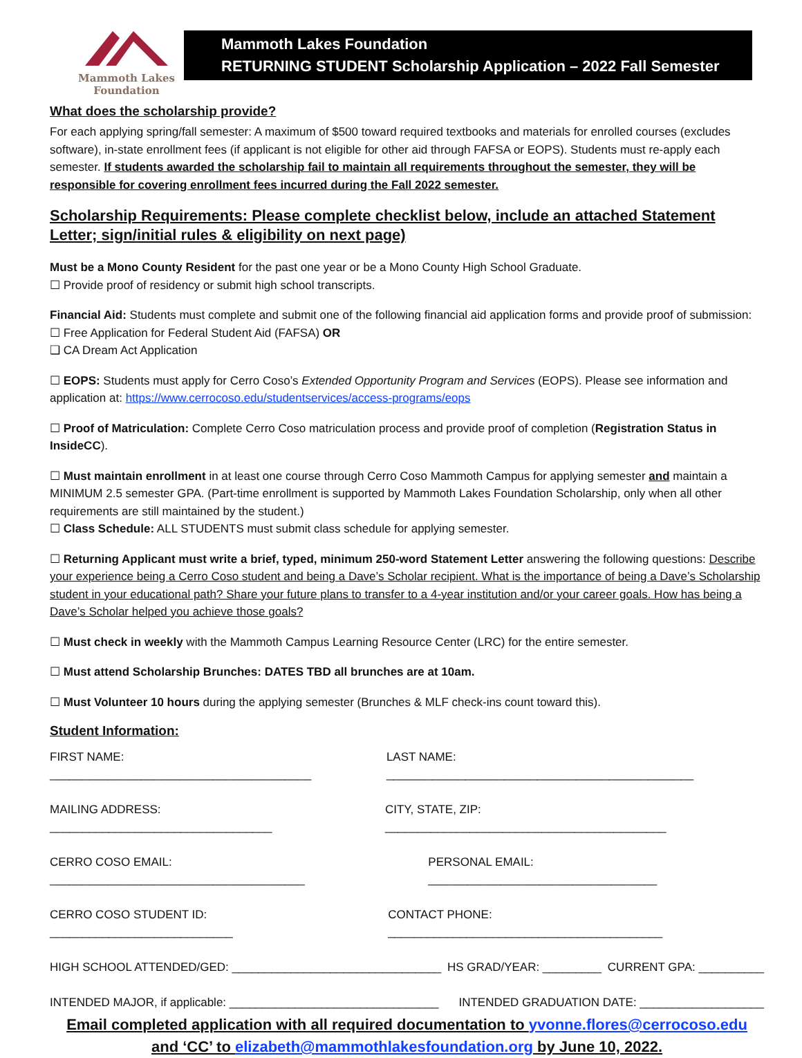Mammoth Lakes
Foundation
Mammoth Lakes Foundation
RETURNING STUDENT Scholarship Application – 2022 Fall Semester
What does the scholarship provide?
For each applying spring/fall semester: A maximum of $500 toward required textbooks and materials for enrolled courses (excludes software), in-state enrollment fees (if applicant is not eligible for other aid through FAFSA or EOPS). Students must re-apply each semester. If students awarded the scholarship fail to maintain all requirements throughout the semester, they will be responsible for covering enrollment fees incurred during the Fall 2022 semester.
Scholarship Requirements: Please complete checklist below, include an attached Statement Letter; sign/initial rules & eligibility on next page)
Must be a Mono County Resident for the past one year or be a Mono County High School Graduate.
☐ Provide proof of residency or submit high school transcripts.
Financial Aid: Students must complete and submit one of the following financial aid application forms and provide proof of submission:
☐ Free Application for Federal Student Aid (FAFSA) OR
❑ CA Dream Act Application
☐ EOPS: Students must apply for Cerro Coso’s Extended Opportunity Program and Services (EOPS). Please see information and application at: https://www.cerrocoso.edu/studentservices/access-programs/eops
☐ Proof of Matriculation: Complete Cerro Coso matriculation process and provide proof of completion (Registration Status in InsideCC).
☐ Must maintain enrollment in at least one course through Cerro Coso Mammoth Campus for applying semester and maintain a MINIMUM 2.5 semester GPA. (Part-time enrollment is supported by Mammoth Lakes Foundation Scholarship, only when all other requirements are still maintained by the student.)
☐ Class Schedule: ALL STUDENTS must submit class schedule for applying semester.
☐ Returning Applicant must write a brief, typed, minimum 250-word Statement Letter answering the following questions: Describe your experience being a Cerro Coso student and being a Dave’s Scholar recipient. What is the importance of being a Dave’s Scholarship student in your educational path? Share your future plans to transfer to a 4-year institution and/or your career goals. How has being a Dave’s Scholar helped you achieve those goals?
☐ Must check in weekly with the Mammoth Campus Learning Resource Center (LRC) for the entire semester.
☐ Must attend Scholarship Brunches: DATES TBD all brunches are at 10am.
☐ Must Volunteer 10 hours during the applying semester (Brunches & MLF check-ins count toward this).
Student Information:
FIRST NAME: ________________________________________ LAST NAME: _______________________________________________
MAILING ADDRESS: __________________________________ CITY, STATE, ZIP: ___________________________________________
CERRO COSO EMAIL: _______________________________________ PERSONAL EMAIL: ___________________________________
CERRO COSO STUDENT ID: ____________________________ CONTACT PHONE: __________________________________________
HIGH SCHOOL ATTENDED/GED: ________________________________ HS GRAD/YEAR: _________ CURRENT GPA: __________
INTENDED MAJOR, if applicable: ________________________________ INTENDED GRADUATION DATE: ___________________
Email completed application with all required documentation to yvonne.flores@cerrocoso.edu
and ‘CC’ to elizabeth@mammothlakesfoundation.org by June 10, 2022.